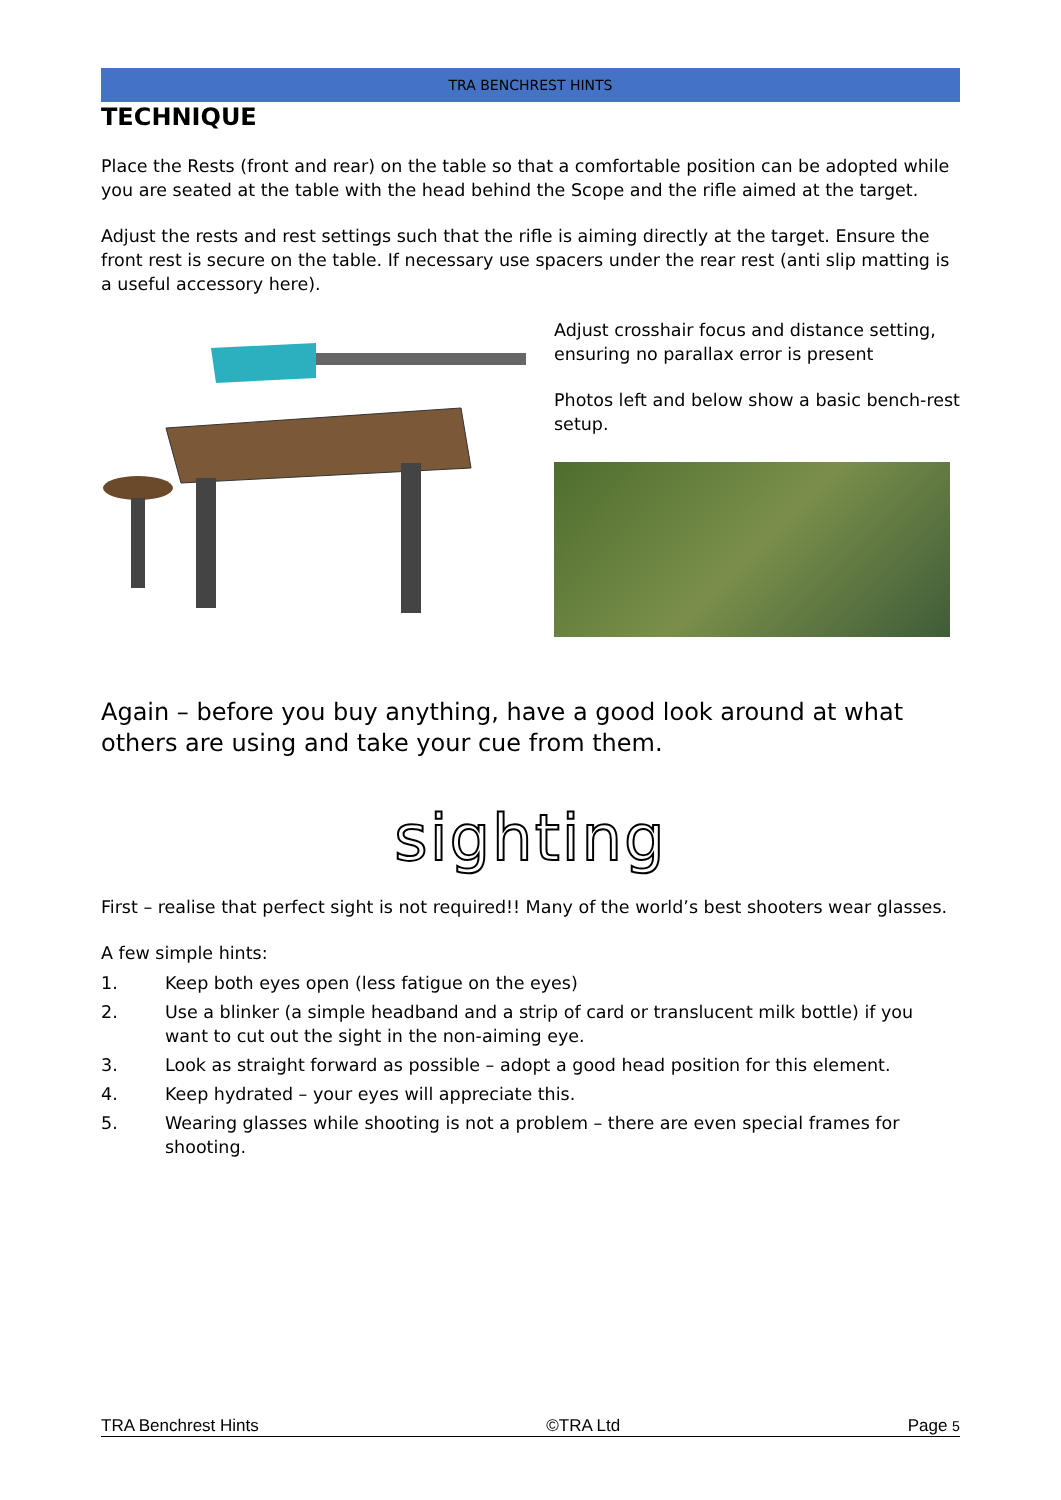TRA BENCHREST HINTS
TECHNIQUE
Place the Rests (front and rear) on the table so that a comfortable position can be adopted while you are seated at the table with the head behind the Scope and the rifle aimed at the target.
Adjust the rests and rest settings such that the rifle is aiming directly at the target. Ensure the front rest is secure on the table. If necessary use spacers under the rear rest (anti slip matting is a useful accessory here).
Adjust crosshair focus and distance setting, ensuring no parallax error is present
Photos left and below show a basic bench-rest setup.
Again – before you buy anything, have a good look around at what others are using and take your cue from them.
sighting
First – realise that perfect sight is not required!! Many of the world’s best shooters wear glasses.
A few simple hints:
1. Keep both eyes open (less fatigue on the eyes)
2. Use a blinker (a simple headband and a strip of card or translucent milk bottle) if you want to cut out the sight in the non-aiming eye.
3. Look as straight forward as possible – adopt a good head position for this element.
4. Keep hydrated – your eyes will appreciate this.
5. Wearing glasses while shooting is not a problem – there are even special frames for shooting.
TRA Benchrest Hints ©TRA Ltd Page 5